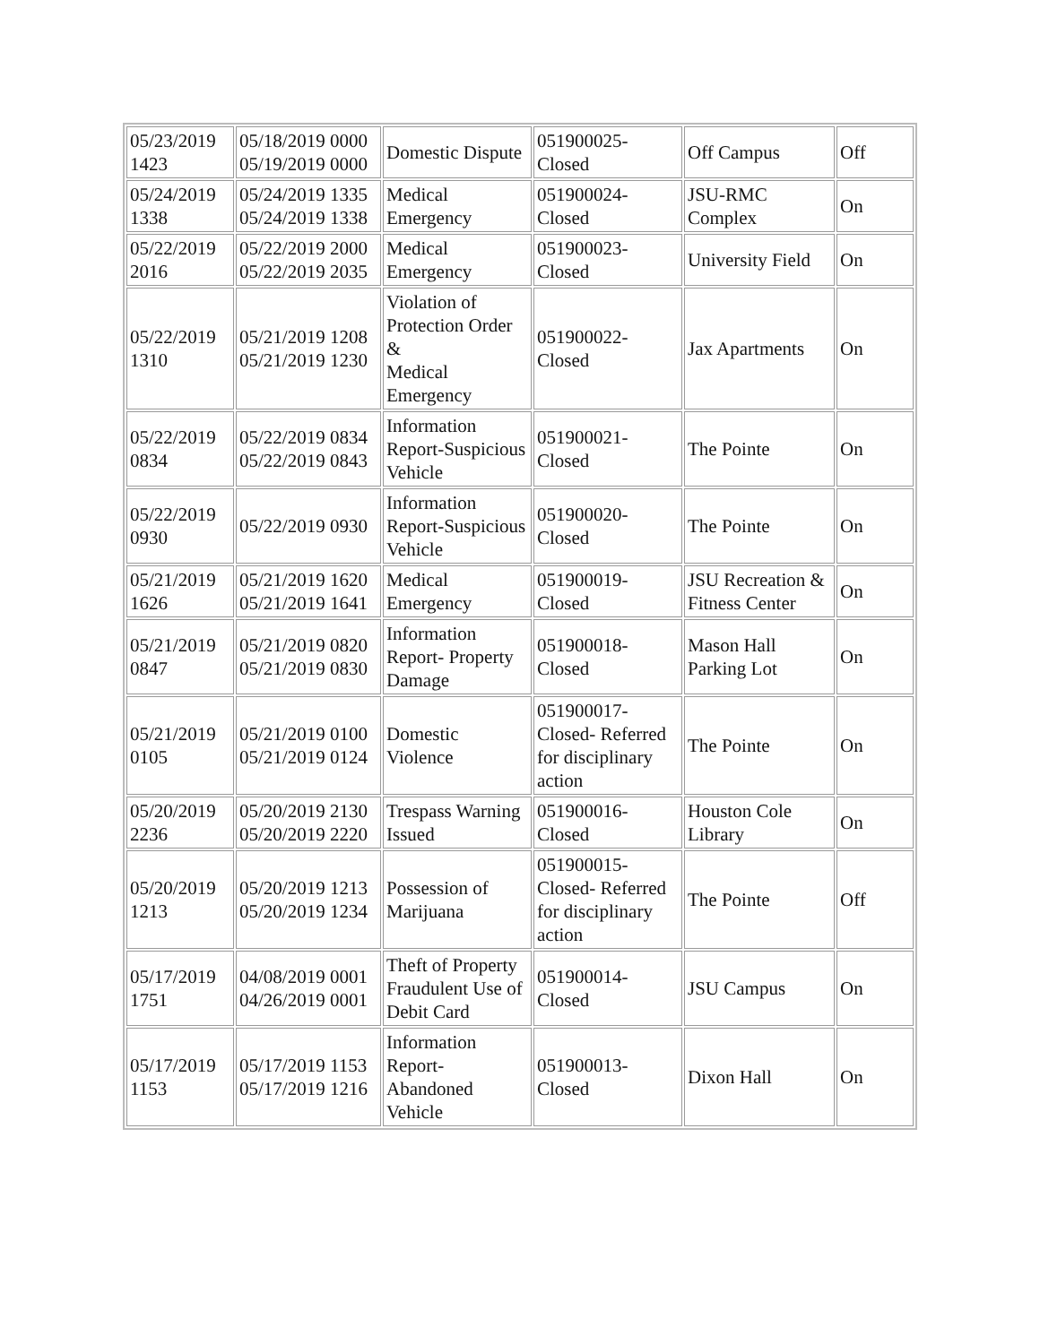| 05/23/2019 1423 | 05/18/2019 0000 05/19/2019 0000 | Domestic Dispute | 051900025-Closed | Off Campus | Off |
| 05/24/2019 1338 | 05/24/2019 1335 05/24/2019 1338 | Medical Emergency | 051900024-Closed | JSU-RMC Complex | On |
| 05/22/2019 2016 | 05/22/2019 2000 05/22/2019 2035 | Medical Emergency | 051900023-Closed | University Field | On |
| 05/22/2019 1310 | 05/21/2019 1208 05/21/2019 1230 | Violation of Protection Order & Medical Emergency | 051900022-Closed | Jax Apartments | On |
| 05/22/2019 0834 | 05/22/2019 0834 05/22/2019 0843 | Information Report-Suspicious Vehicle | 051900021-Closed | The Pointe | On |
| 05/22/2019 0930 | 05/22/2019 0930 | Information Report-Suspicious Vehicle | 051900020-Closed | The Pointe | On |
| 05/21/2019 1626 | 05/21/2019 1620 05/21/2019 1641 | Medical Emergency | 051900019-Closed | JSU Recreation & Fitness Center | On |
| 05/21/2019 0847 | 05/21/2019 0820 05/21/2019 0830 | Information Report- Property Damage | 051900018-Closed | Mason Hall Parking Lot | On |
| 05/21/2019 0105 | 05/21/2019 0100 05/21/2019 0124 | Domestic Violence | 051900017-Closed- Referred for disciplinary action | The Pointe | On |
| 05/20/2019 2236 | 05/20/2019 2130 05/20/2019 2220 | Trespass Warning Issued | 051900016-Closed | Houston Cole Library | On |
| 05/20/2019 1213 | 05/20/2019 1213 05/20/2019 1234 | Possession of Marijuana | 051900015-Closed- Referred for disciplinary action | The Pointe | Off |
| 05/17/2019 1751 | 04/08/2019 0001 04/26/2019 0001 | Theft of Property Fraudulent Use of Debit Card | 051900014-Closed | JSU Campus | On |
| 05/17/2019 1153 | 05/17/2019 1153 05/17/2019 1216 | Information Report-Abandoned Vehicle | 051900013-Closed | Dixon Hall | On |